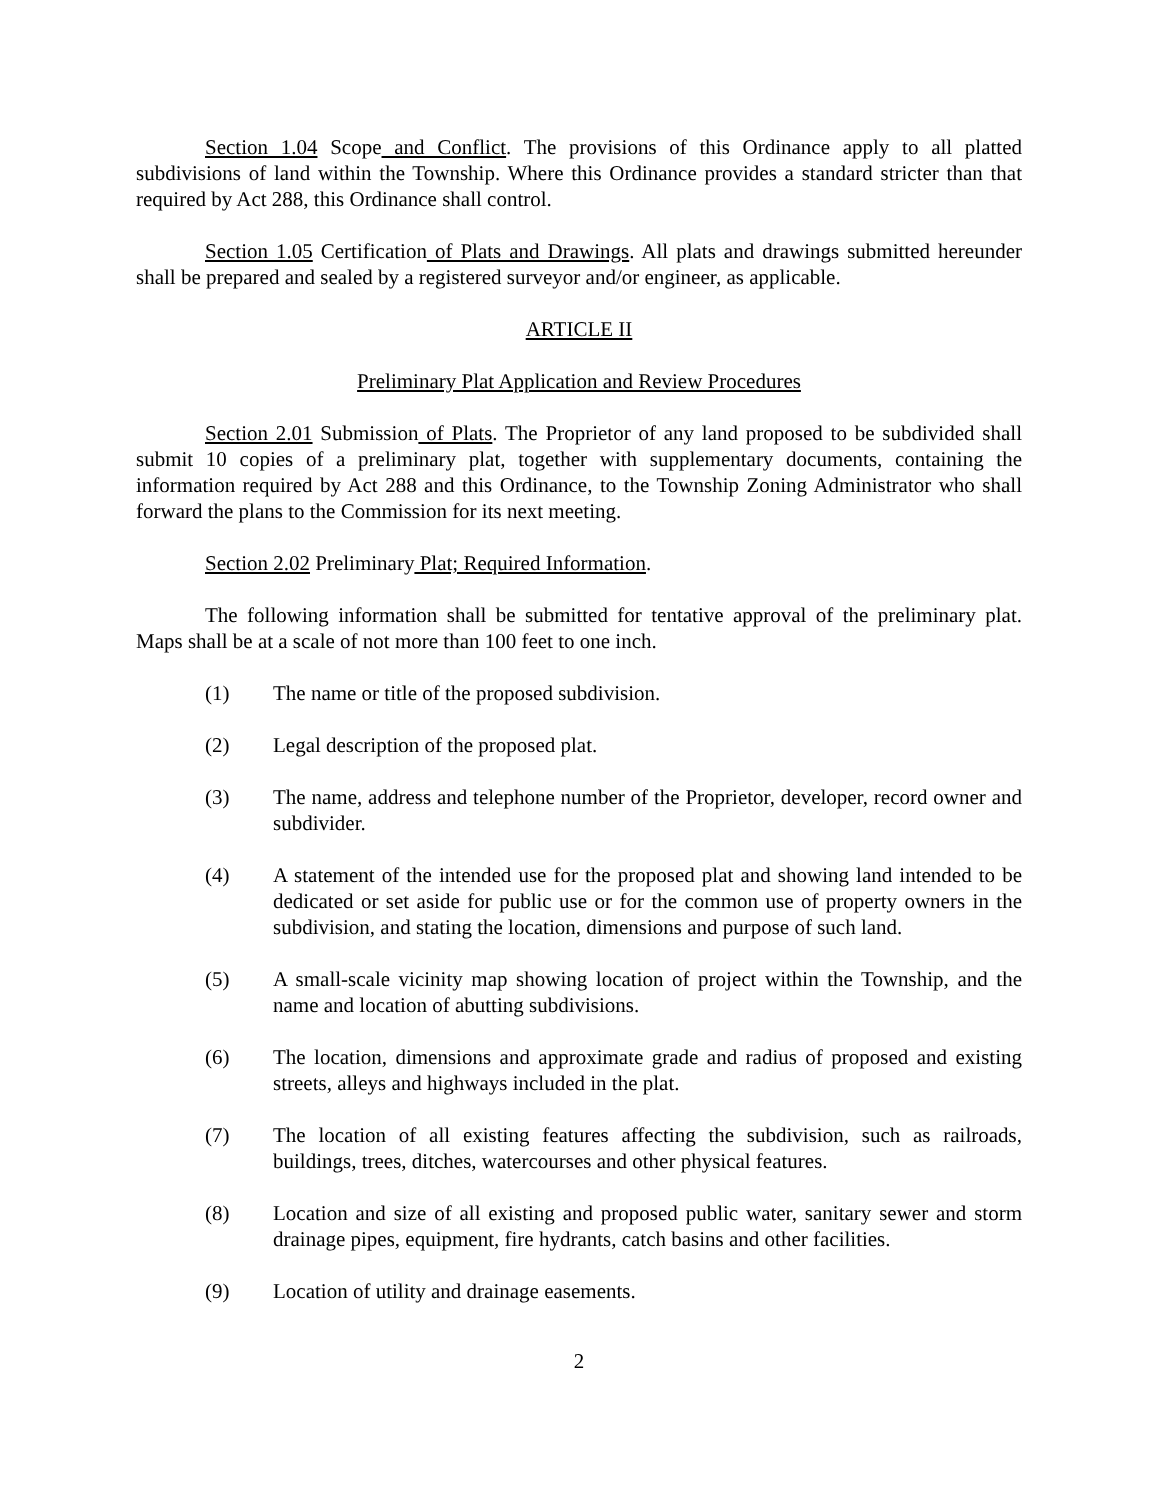Section 1.04 Scope and Conflict. The provisions of this Ordinance apply to all platted subdivisions of land within the Township. Where this Ordinance provides a standard stricter than that required by Act 288, this Ordinance shall control.
Section 1.05 Certification of Plats and Drawings. All plats and drawings submitted hereunder shall be prepared and sealed by a registered surveyor and/or engineer, as applicable.
ARTICLE II
Preliminary Plat Application and Review Procedures
Section 2.01 Submission of Plats. The Proprietor of any land proposed to be subdivided shall submit 10 copies of a preliminary plat, together with supplementary documents, containing the information required by Act 288 and this Ordinance, to the Township Zoning Administrator who shall forward the plans to the Commission for its next meeting.
Section 2.02 Preliminary Plat; Required Information.
The following information shall be submitted for tentative approval of the preliminary plat. Maps shall be at a scale of not more than 100 feet to one inch.
(1) The name or title of the proposed subdivision.
(2) Legal description of the proposed plat.
(3) The name, address and telephone number of the Proprietor, developer, record owner and subdivider.
(4) A statement of the intended use for the proposed plat and showing land intended to be dedicated or set aside for public use or for the common use of property owners in the subdivision, and stating the location, dimensions and purpose of such land.
(5) A small-scale vicinity map showing location of project within the Township, and the name and location of abutting subdivisions.
(6) The location, dimensions and approximate grade and radius of proposed and existing streets, alleys and highways included in the plat.
(7) The location of all existing features affecting the subdivision, such as railroads, buildings, trees, ditches, watercourses and other physical features.
(8) Location and size of all existing and proposed public water, sanitary sewer and storm drainage pipes, equipment, fire hydrants, catch basins and other facilities.
(9) Location of utility and drainage easements.
2